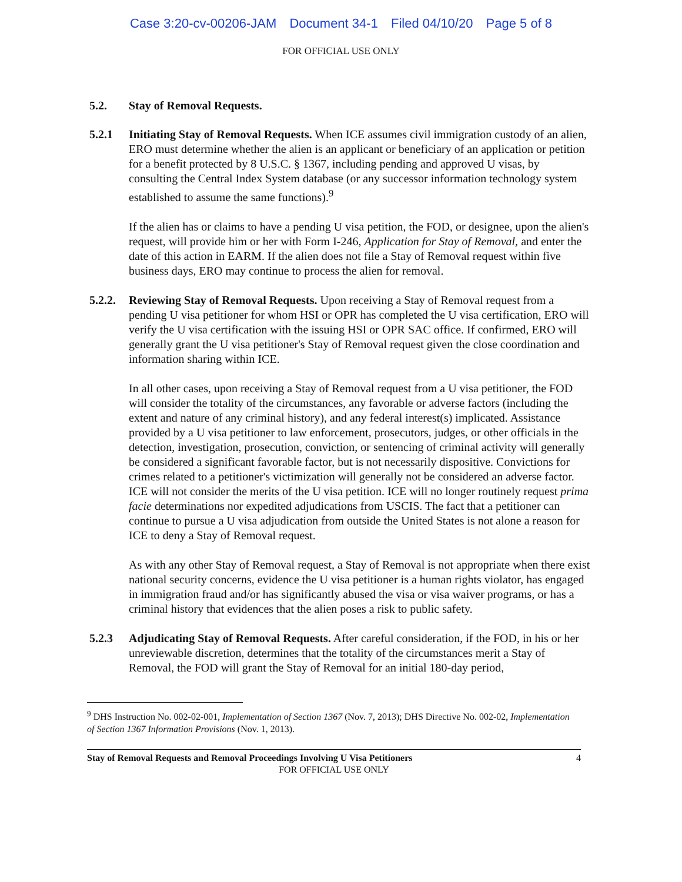Case 3:20-cv-00206-JAM Document 34-1 Filed 04/10/20 Page 5 of 8
FOR OFFICIAL USE ONLY
5.2. Stay of Removal Requests.
5.2.1 Initiating Stay of Removal Requests. When ICE assumes civil immigration custody of an alien, ERO must determine whether the alien is an applicant or beneficiary of an application or petition for a benefit protected by 8 U.S.C. § 1367, including pending and approved U visas, by consulting the Central Index System database (or any successor information technology system established to assume the same functions).<sup>9</sup>
If the alien has or claims to have a pending U visa petition, the FOD, or designee, upon the alien's request, will provide him or her with Form I-246, Application for Stay of Removal, and enter the date of this action in EARM. If the alien does not file a Stay of Removal request within five business days, ERO may continue to process the alien for removal.
5.2.2.
Reviewing Stay of Removal Requests. Upon receiving a Stay of Removal request from a pending U visa petitioner for whom HSI or OPR has completed the U visa certification, ERO will verify the U visa certification with the issuing HSI or OPR SAC office. If confirmed, ERO will generally grant the U visa petitioner's Stay of Removal request given the close coordination and information sharing within ICE.
In all other cases, upon receiving a Stay of Removal request from a U visa petitioner, the FOD will consider the totality of the circumstances, any favorable or adverse factors (including the extent and nature of any criminal history), and any federal interest(s) implicated. Assistance provided by a U visa petitioner to law enforcement, prosecutors, judges, or other officials in the detection, investigation, prosecution, conviction, or sentencing of criminal activity will generally be considered a significant favorable factor, but is not necessarily dispositive. Convictions for crimes related to a petitioner's victimization will generally not be considered an adverse factor. ICE will not consider the merits of the U visa petition. ICE will no longer routinely request prima facie determinations nor expedited adjudications from USCIS. The fact that a petitioner can continue to pursue a U visa adjudication from outside the United States is not alone a reason for ICE to deny a Stay of Removal request.
As with any other Stay of Removal request, a Stay of Removal is not appropriate when there exist national security concerns, evidence the U visa petitioner is a human rights violator, has engaged in immigration fraud and/or has significantly abused the visa or visa waiver programs, or has a criminal history that evidences that the alien poses a risk to public safety.
5.2.3 Adjudicating Stay of Removal Requests. After careful consideration, if the FOD, in his or her unreviewable discretion, determines that the totality of the circumstances merit a Stay of Removal, the FOD will grant the Stay of Removal for an initial 180-day period,
<sup>9</sup> DHS Instruction No. 002-02-001, Implementation of Section 1367 (Nov. 7, 2013); DHS Directive No. 002-02, Implementation of Section 1367 Information Provisions (Nov. 1, 2013).
Stay of Removal Requests and Removal Proceedings Involving U Visa Petitioners 4
FOR OFFICIAL USE ONLY